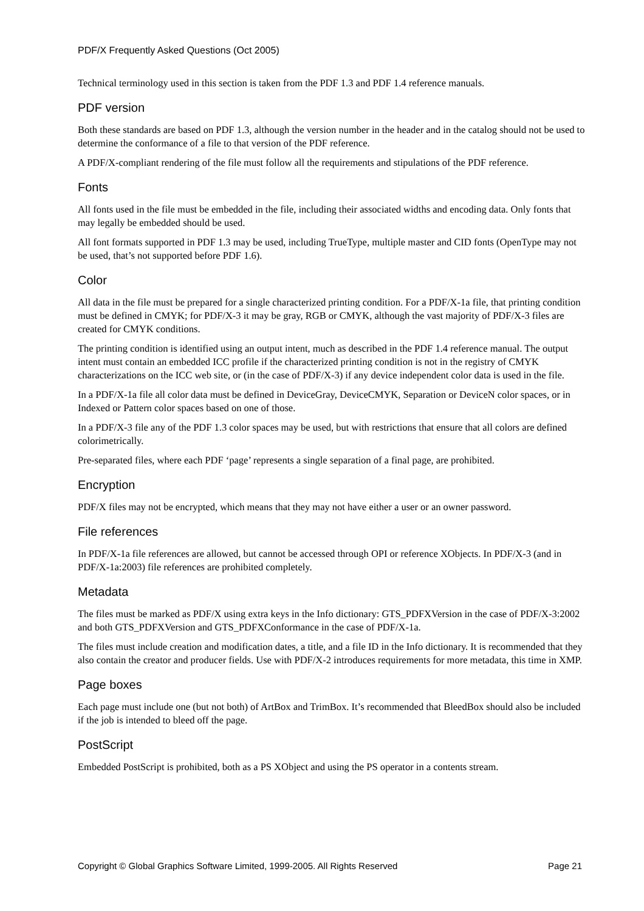PDF/X Frequently Asked Questions (Oct 2005)
Technical terminology used in this section is taken from the PDF 1.3 and PDF 1.4 reference manuals.
PDF version
Both these standards are based on PDF 1.3, although the version number in the header and in the catalog should not be used to determine the conformance of a file to that version of the PDF reference.
A PDF/X-compliant rendering of the file must follow all the requirements and stipulations of the PDF reference.
Fonts
All fonts used in the file must be embedded in the file, including their associated widths and encoding data. Only fonts that may legally be embedded should be used.
All font formats supported in PDF 1.3 may be used, including TrueType, multiple master and CID fonts (OpenType may not be used, that’s not supported before PDF 1.6).
Color
All data in the file must be prepared for a single characterized printing condition. For a PDF/X-1a file, that printing condition must be defined in CMYK; for PDF/X-3 it may be gray, RGB or CMYK, although the vast majority of PDF/X-3 files are created for CMYK conditions.
The printing condition is identified using an output intent, much as described in the PDF 1.4 reference manual. The output intent must contain an embedded ICC profile if the characterized printing condition is not in the registry of CMYK characterizations on the ICC web site, or (in the case of PDF/X-3) if any device independent color data is used in the file.
In a PDF/X-1a file all color data must be defined in DeviceGray, DeviceCMYK, Separation or DeviceN color spaces, or in Indexed or Pattern color spaces based on one of those.
In a PDF/X-3 file any of the PDF 1.3 color spaces may be used, but with restrictions that ensure that all colors are defined colorimetrically.
Pre-separated files, where each PDF ‘page’ represents a single separation of a final page, are prohibited.
Encryption
PDF/X files may not be encrypted, which means that they may not have either a user or an owner password.
File references
In PDF/X-1a file references are allowed, but cannot be accessed through OPI or reference XObjects. In PDF/X-3 (and in PDF/X-1a:2003) file references are prohibited completely.
Metadata
The files must be marked as PDF/X using extra keys in the Info dictionary: GTS_PDFXVersion in the case of PDF/X-3:2002 and both GTS_PDFXVersion and GTS_PDFXConformance in the case of PDF/X-1a.
The files must include creation and modification dates, a title, and a file ID in the Info dictionary. It is recommended that they also contain the creator and producer fields. Use with PDF/X-2 introduces requirements for more metadata, this time in XMP.
Page boxes
Each page must include one (but not both) of ArtBox and TrimBox. It’s recommended that BleedBox should also be included if the job is intended to bleed off the page.
PostScript
Embedded PostScript is prohibited, both as a PS XObject and using the PS operator in a contents stream.
Copyright © Global Graphics Software Limited, 1999-2005. All Rights Reserved Page 21